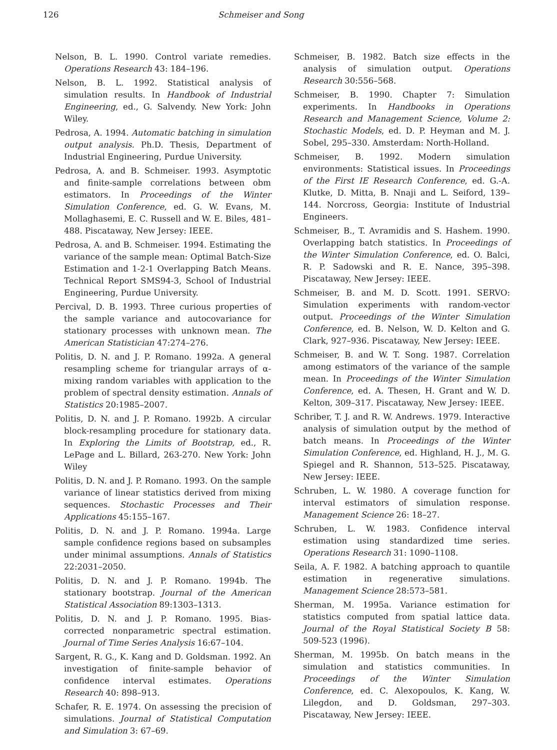126 Schmeiser and Song
Nelson, B. L. 1990. Control variate remedies. Operations Research 43: 184–196.
Nelson, B. L. 1992. Statistical analysis of simulation results. In Handbook of Industrial Engineering, ed., G. Salvendy. New York: John Wiley.
Pedrosa, A. 1994. Automatic batching in simulation output analysis. Ph.D. Thesis, Department of Industrial Engineering, Purdue University.
Pedrosa, A. and B. Schmeiser. 1993. Asymptotic and finite-sample correlations between obm estimators. In Proceedings of the Winter Simulation Conference, ed. G. W. Evans, M. Mollaghasemi, E. C. Russell and W. E. Biles, 481–488. Piscataway, New Jersey: IEEE.
Pedrosa, A. and B. Schmeiser. 1994. Estimating the variance of the sample mean: Optimal Batch-Size Estimation and 1-2-1 Overlapping Batch Means. Technical Report SMS94-3, School of Industrial Engineering, Purdue University.
Percival, D. B. 1993. Three curious properties of the sample variance and autocovariance for stationary processes with unknown mean. The American Statistician 47:274–276.
Politis, D. N. and J. P. Romano. 1992a. A general resampling scheme for triangular arrays of α-mixing random variables with application to the problem of spectral density estimation. Annals of Statistics 20:1985–2007.
Politis, D. N. and J. P. Romano. 1992b. A circular block-resampling procedure for stationary data. In Exploring the Limits of Bootstrap, ed., R. LePage and L. Billard, 263-270. New York: John Wiley
Politis, D. N. and J. P. Romano. 1993. On the sample variance of linear statistics derived from mixing sequences. Stochastic Processes and Their Applications 45:155–167.
Politis, D. N. and J. P. Romano. 1994a. Large sample confidence regions based on subsamples under minimal assumptions. Annals of Statistics 22:2031–2050.
Politis, D. N. and J. P. Romano. 1994b. The stationary bootstrap. Journal of the American Statistical Association 89:1303–1313.
Politis, D. N. and J. P. Romano. 1995. Bias-corrected nonparametric spectral estimation. Journal of Time Series Analysis 16:67–104.
Sargent, R. G., K. Kang and D. Goldsman. 1992. An investigation of finite-sample behavior of confidence interval estimates. Operations Research 40: 898–913.
Schafer, R. E. 1974. On assessing the precision of simulations. Journal of Statistical Computation and Simulation 3: 67–69.
Schmeiser, B. 1982. Batch size effects in the analysis of simulation output. Operations Research 30:556–568.
Schmeiser, B. 1990. Chapter 7: Simulation experiments. In Handbooks in Operations Research and Management Science, Volume 2: Stochastic Models, ed. D. P. Heyman and M. J. Sobel, 295–330. Amsterdam: North-Holland.
Schmeiser, B. 1992. Modern simulation environments: Statistical issues. In Proceedings of the First IE Research Conference, ed. G.-A. Klutke, D. Mitta, B. Nnaji and L. Seiford, 139–144. Norcross, Georgia: Institute of Industrial Engineers.
Schmeiser, B., T. Avramidis and S. Hashem. 1990. Overlapping batch statistics. In Proceedings of the Winter Simulation Conference, ed. O. Balci, R. P. Sadowski and R. E. Nance, 395–398. Piscataway, New Jersey: IEEE.
Schmeiser, B. and M. D. Scott. 1991. SERVO: Simulation experiments with random-vector output. Proceedings of the Winter Simulation Conference, ed. B. Nelson, W. D. Kelton and G. Clark, 927–936. Piscataway, New Jersey: IEEE.
Schmeiser, B. and W. T. Song. 1987. Correlation among estimators of the variance of the sample mean. In Proceedings of the Winter Simulation Conference, ed. A. Thesen, H. Grant and W. D. Kelton, 309–317. Piscataway, New Jersey: IEEE.
Schriber, T. J. and R. W. Andrews. 1979. Interactive analysis of simulation output by the method of batch means. In Proceedings of the Winter Simulation Conference, ed. Highland, H. J., M. G. Spiegel and R. Shannon, 513–525. Piscataway, New Jersey: IEEE.
Schruben, L. W. 1980. A coverage function for interval estimators of simulation response. Management Science 26: 18–27.
Schruben, L. W. 1983. Confidence interval estimation using standardized time series. Operations Research 31: 1090–1108.
Seila, A. F. 1982. A batching approach to quantile estimation in regenerative simulations. Management Science 28:573–581.
Sherman, M. 1995a. Variance estimation for statistics computed from spatial lattice data. Journal of the Royal Statistical Society B 58: 509-523 (1996).
Sherman, M. 1995b. On batch means in the simulation and statistics communities. In Proceedings of the Winter Simulation Conference, ed. C. Alexopoulos, K. Kang, W. Lilegdon, and D. Goldsman, 297–303. Piscataway, New Jersey: IEEE.